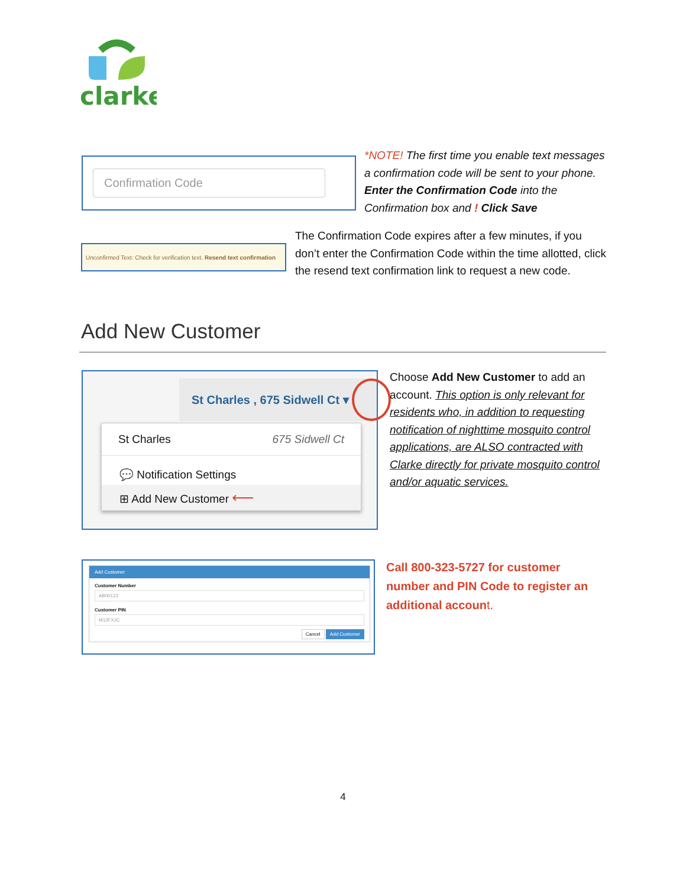clarke
Confirmation Code
*NOTE! The first time you enable text messages a confirmation code will be sent to your phone. Enter the Confirmation Code into the Confirmation box and ! Click Save
Unconfirmed Text: Check for verification text. Resend text confirmation
The Confirmation Code expires after a few minutes, if you don’t enter the Confirmation Code within the time allotted, click the resend text confirmation link to request a new code.
Add New Customer
St Charles , 675 Sidwell Ct ▾
St Charles 675 Sidwell Ct
💬 Notification Settings
⊞ Add New Customer ⟵
Choose Add New Customer to add an account. This option is only relevant for residents who, in addition to requesting notification of nighttime mosquito control applications, are ALSO contracted with Clarke directly for private mosquito control and/or aquatic services.
Add Customer
Customer Number
AB00123
Customer PIN
M13FXJC
Cancel Add Customer
Call 800-323-5727 for customer number and PIN Code to register an additional account.
4